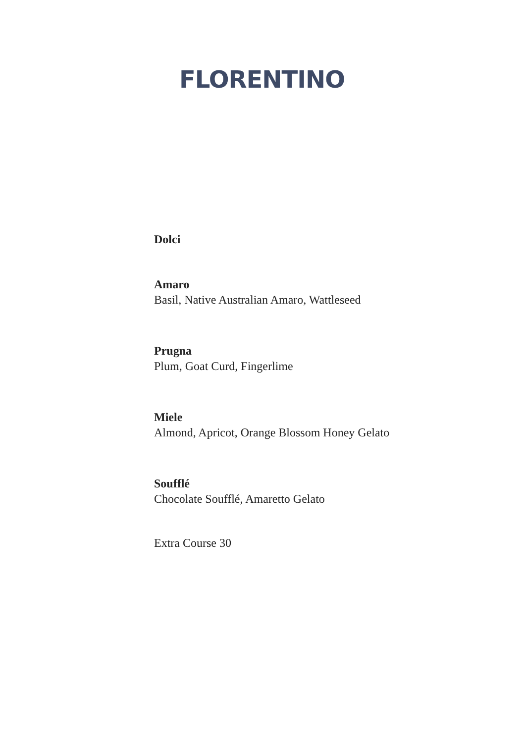FLORENTINO
Dolci
Amaro
Basil, Native Australian Amaro, Wattleseed
Prugna
Plum, Goat Curd, Fingerlime
Miele
Almond, Apricot, Orange Blossom Honey Gelato
Soufflé
Chocolate Soufflé, Amaretto Gelato
Extra Course 30